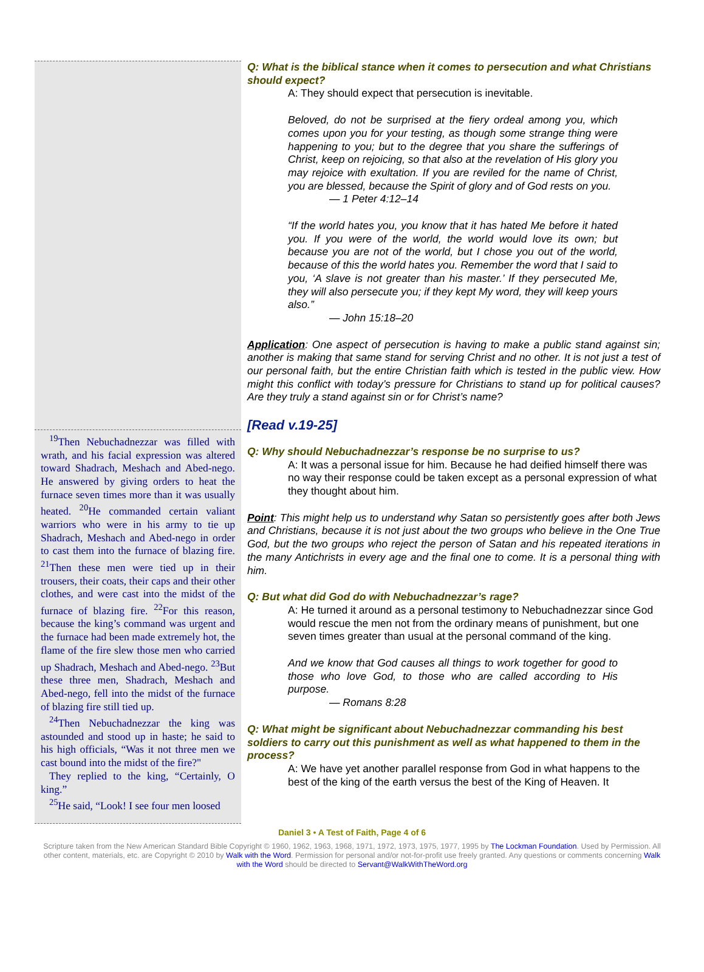<sup>19</sup> Then Nebuchadnezzar was filled with wrath, and his facial expression was altered toward Shadrach, Meshach and Abed-nego. He answered by giving orders to heat the furnace seven times more than it was usually heated. <sup>20</sup>He commanded certain valiant warriors who were in his army to tie up Shadrach, Meshach and Abed-nego in order to cast them into the furnace of blazing fire. <sup>21</sup>Then these men were tied up in their trousers, their coats, their caps and their other clothes, and were cast into the midst of the furnace of blazing fire. <sup>22</sup>For this reason, because the king’s command was urgent and the furnace had been made extremely hot, the flame of the fire slew those men who carried up Shadrach, Meshach and Abed-nego. <sup>23</sup>But these three men, Shadrach, Meshach and Abed-nego, fell into the midst of the furnace of blazing fire still tied up.
<sup>24</sup> Then Nebuchadnezzar the king was astounded and stood up in haste; he said to his high officials, “Was it not three men we cast bound into the midst of the fire?"
They replied to the king, “Certainly, O king.”
<sup>25</sup>He said, “Look! I see four men loosed
Q: What is the biblical stance when it comes to persecution and what Christians should expect?
A: They should expect that persecution is inevitable.
Beloved, do not be surprised at the fiery ordeal among you, which comes upon you for your testing, as though some strange thing were happening to you; but to the degree that you share the sufferings of Christ, keep on rejoicing, so that also at the revelation of His glory you may rejoice with exultation. If you are reviled for the name of Christ, you are blessed, because the Spirit of glory and of God rests on you.
— 1 Peter 4:12–14
“If the world hates you, you know that it has hated Me before it hated you. If you were of the world, the world would love its own; but because you are not of the world, but I chose you out of the world, because of this the world hates you. Remember the word that I said to you, ‘A slave is not greater than his master.’ If they persecuted Me, they will also persecute you; if they kept My word, they will keep yours also.”
— John 15:18–20
Application: One aspect of persecution is having to make a public stand against sin; another is making that same stand for serving Christ and no other. It is not just a test of our personal faith, but the entire Christian faith which is tested in the public view. How might this conflict with today’s pressure for Christians to stand up for political causes? Are they truly a stand against sin or for Christ’s name?
[Read v.19-25]
Q: Why should Nebuchadnezzar’s response be no surprise to us?
A: It was a personal issue for him. Because he had deified himself there was no way their response could be taken except as a personal expression of what they thought about him.
Point: This might help us to understand why Satan so persistently goes after both Jews and Christians, because it is not just about the two groups who believe in the One True God, but the two groups who reject the person of Satan and his repeated iterations in the many Antichrists in every age and the final one to come. It is a personal thing with him.
Q: But what did God do with Nebuchadnezzar’s rage?
A: He turned it around as a personal testimony to Nebuchadnezzar since God would rescue the men not from the ordinary means of punishment, but one seven times greater than usual at the personal command of the king.
And we know that God causes all things to work together for good to those who love God, to those who are called according to His purpose.
— Romans 8:28
Q: What might be significant about Nebuchadnezzar commanding his best soldiers to carry out this punishment as well as what happened to them in the process?
A: We have yet another parallel response from God in what happens to the best of the king of the earth versus the best of the King of Heaven. It
Daniel 3 • A Test of Faith, Page 4 of 6
Scripture taken from the New American Standard Bible Copyright © 1960, 1962, 1963, 1968, 1971, 1972, 1973, 1975, 1977, 1995 by The Lockman Foundation. Used by Permission. All other content, materials, etc. are Copyright © 2010 by Walk with the Word. Permission for personal and/or not-for-profit use freely granted. Any questions or comments concerning Walk with the Word should be directed to Servant@WalkWithTheWord.org